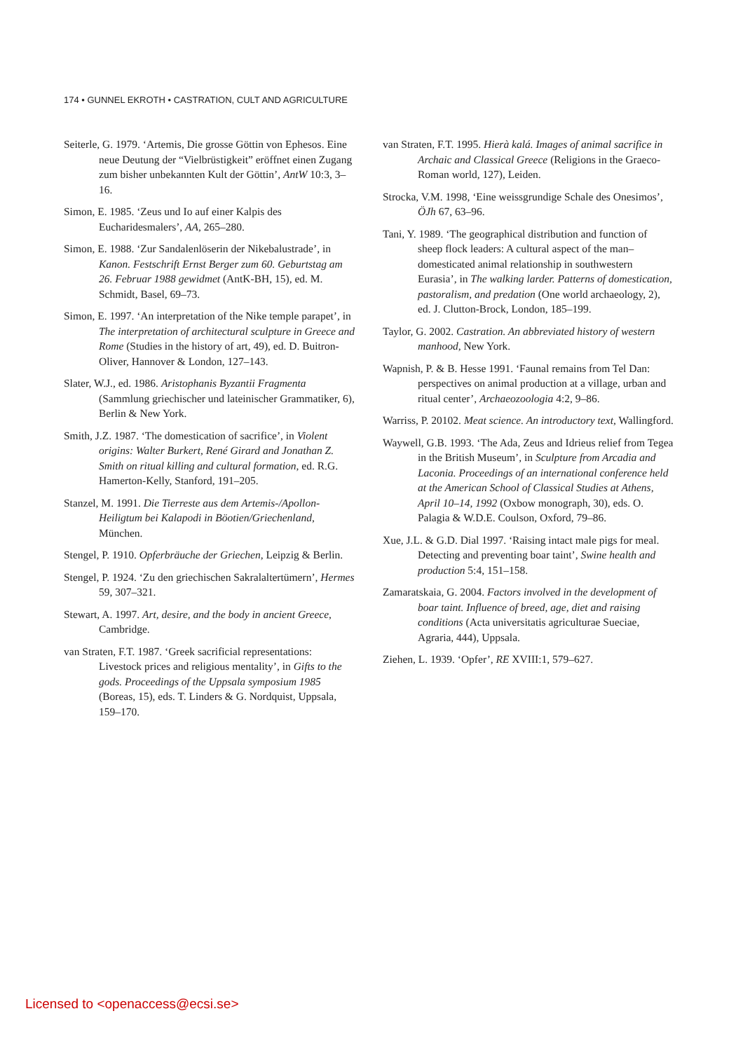174 • GUNNEL EKROTH • CASTRATION, CULT AND AGRICULTURE
Seiterle, G. 1979. ‘Artemis, Die grosse Göttin von Ephesos. Eine neue Deutung der “Vielbrüstigkeit” eröffnet einen Zugang zum bisher unbekannten Kult der Göttin’, AntW 10:3, 3–16.
Simon, E. 1985. ‘Zeus und Io auf einer Kalpis des Eucharidesmalers’, AA, 265–280.
Simon, E. 1988. ‘Zur Sandalenlöserin der Nikebalustrade’, in Kanon. Festschrift Ernst Berger zum 60. Geburtstag am 26. Februar 1988 gewidmet (AntK-BH, 15), ed. M. Schmidt, Basel, 69–73.
Simon, E. 1997. ‘An interpretation of the Nike temple parapet’, in The interpretation of architectural sculpture in Greece and Rome (Studies in the history of art, 49), ed. D. Buitron-Oliver, Hannover & London, 127–143.
Slater, W.J., ed. 1986. Aristophanis Byzantii Fragmenta (Sammlung griechischer und lateinischer Grammatiker, 6), Berlin & New York.
Smith, J.Z. 1987. ‘The domestication of sacrifice’, in Violent origins: Walter Burkert, René Girard and Jonathan Z. Smith on ritual killing and cultural formation, ed. R.G. Hamerton-Kelly, Stanford, 191–205.
Stanzel, M. 1991. Die Tierreste aus dem Artemis-/Apollon-Heiligtum bei Kalapodi in Böotien/Griechenland, München.
Stengel, P. 1910. Opferbräuche der Griechen, Leipzig & Berlin.
Stengel, P. 1924. ‘Zu den griechischen Sakralaltertümern’, Hermes 59, 307–321.
Stewart, A. 1997. Art, desire, and the body in ancient Greece, Cambridge.
van Straten, F.T. 1987. ‘Greek sacrificial representations: Livestock prices and religious mentality’, in Gifts to the gods. Proceedings of the Uppsala symposium 1985 (Boreas, 15), eds. T. Linders & G. Nordquist, Uppsala, 159–170.
van Straten, F.T. 1995. Hierà kalá. Images of animal sacrifice in Archaic and Classical Greece (Religions in the Graeco-Roman world, 127), Leiden.
Strocka, V.M. 1998, ‘Eine weissgrundige Schale des Onesimos’, ÖJh 67, 63–96.
Tani, Y. 1989. ‘The geographical distribution and function of sheep flock leaders: A cultural aspect of the man–domesticated animal relationship in southwestern Eurasia’, in The walking larder. Patterns of domestication, pastoralism, and predation (One world archaeology, 2), ed. J. Clutton-Brock, London, 185–199.
Taylor, G. 2002. Castration. An abbreviated history of western manhood, New York.
Wapnish, P. & B. Hesse 1991. ‘Faunal remains from Tel Dan: perspectives on animal production at a village, urban and ritual center’, Archaeozoologia 4:2, 9–86.
Warriss, P. 20102. Meat science. An introductory text, Wallingford.
Waywell, G.B. 1993. ‘The Ada, Zeus and Idrieus relief from Tegea in the British Museum’, in Sculpture from Arcadia and Laconia. Proceedings of an international conference held at the American School of Classical Studies at Athens, April 10–14, 1992 (Oxbow monograph, 30), eds. O. Palagia & W.D.E. Coulson, Oxford, 79–86.
Xue, J.L. & G.D. Dial 1997. ‘Raising intact male pigs for meal. Detecting and preventing boar taint’, Swine health and production 5:4, 151–158.
Zamaratskaia, G. 2004. Factors involved in the development of boar taint. Influence of breed, age, diet and raising conditions (Acta universitatis agriculturae Sueciae, Agraria, 444), Uppsala.
Ziehen, L. 1939. ‘Opfer’, RE XVIII:1, 579–627.
Licensed to <openaccess@ecsi.se>